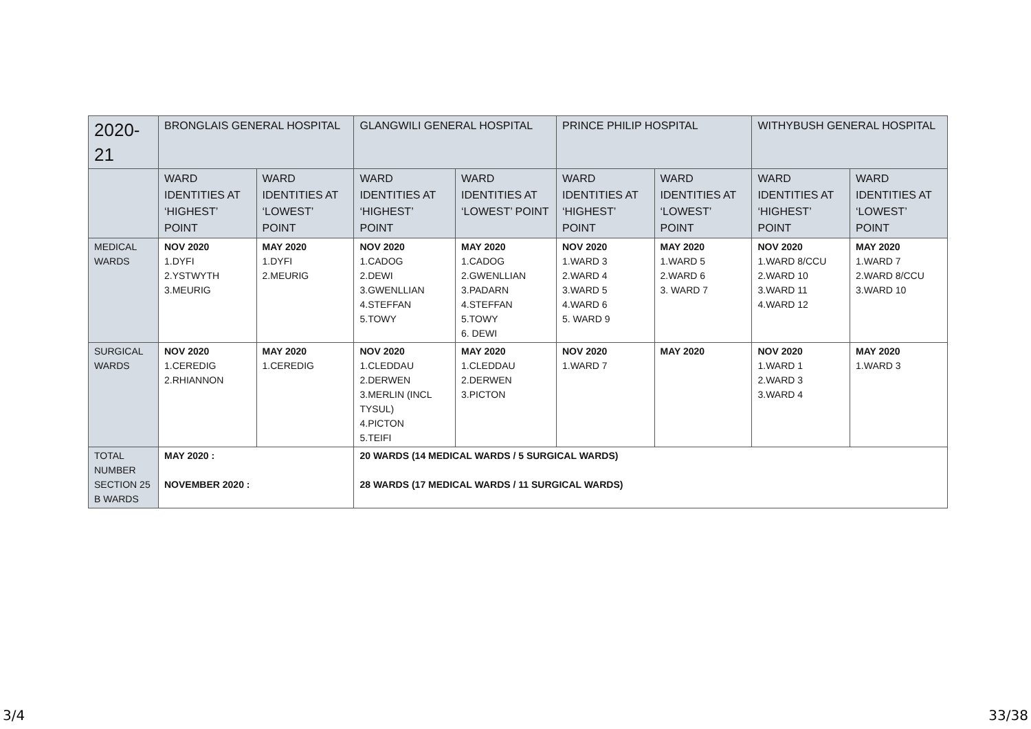| 2020-21 | BRONGLAIS GENERAL HOSPITAL | | GLANGWILI GENERAL HOSPITAL | | PRINCE PHILIP HOSPITAL | | WITHYBUSH GENERAL HOSPITAL | |
| --- | --- | --- | --- | --- | --- | --- | --- | --- |
| | WARD IDENTITIES AT ‘HIGHEST’ POINT | WARD IDENTITIES AT ‘LOWEST’ POINT | WARD IDENTITIES AT ‘HIGHEST’ POINT | WARD IDENTITIES AT ‘LOWEST’ POINT | WARD IDENTITIES AT ‘HIGHEST’ POINT | WARD IDENTITIES AT ‘LOWEST’ POINT | WARD IDENTITIES AT ‘HIGHEST’ POINT | WARD IDENTITIES AT ‘LOWEST’ POINT |
| MEDICAL WARDS | NOV 2020 1.DYFI 2.YSTWYTH 3.MEURIG | MAY 2020 1.DYFI 2.MEURIG | NOV 2020 1.CADOG 2.DEWI 3.GWENLLIAN 4.STEFFAN 5.TOWY | MAY 2020 1.CADOG 2.GWENLLIAN 3.PADARN 4.STEFFAN 5.TOWY 6. DEWI | NOV 2020 1.WARD 3 2.WARD 4 3.WARD 5 4.WARD 6 5. WARD 9 | MAY 2020 1.WARD 5 2.WARD 6 3. WARD 7 | NOV 2020 1.WARD 8/CCU 2.WARD 10 3.WARD 11 4.WARD 12 | MAY 2020 1.WARD 7 2.WARD 8/CCU 3.WARD 10 |
| SURGICAL WARDS | NOV 2020 1.CEREDIG 2.RHIANNON | MAY 2020 1.CEREDIG | NOV 2020 1.CLEDDAU 2.DERWEN 3.MERLIN (INCL TYSUL) 4.PICTON 5.TEIFI | MAY 2020 1.CLEDDAU 2.DERWEN 3.PICTON | NOV 2020 1.WARD 7 | MAY 2020 | NOV 2020 1.WARD 1 2.WARD 3 3.WARD 4 | MAY 2020 1.WARD 3 |
| TOTAL NUMBER SECTION 25 B WARDS | MAY 2020 : NOVEMBER 2020 : | | 20 WARDS (14 MEDICAL WARDS / 5 SURGICAL WARDS) 28 WARDS (17 MEDICAL WARDS / 11 SURGICAL WARDS) | | | | | |
3/4 33/38